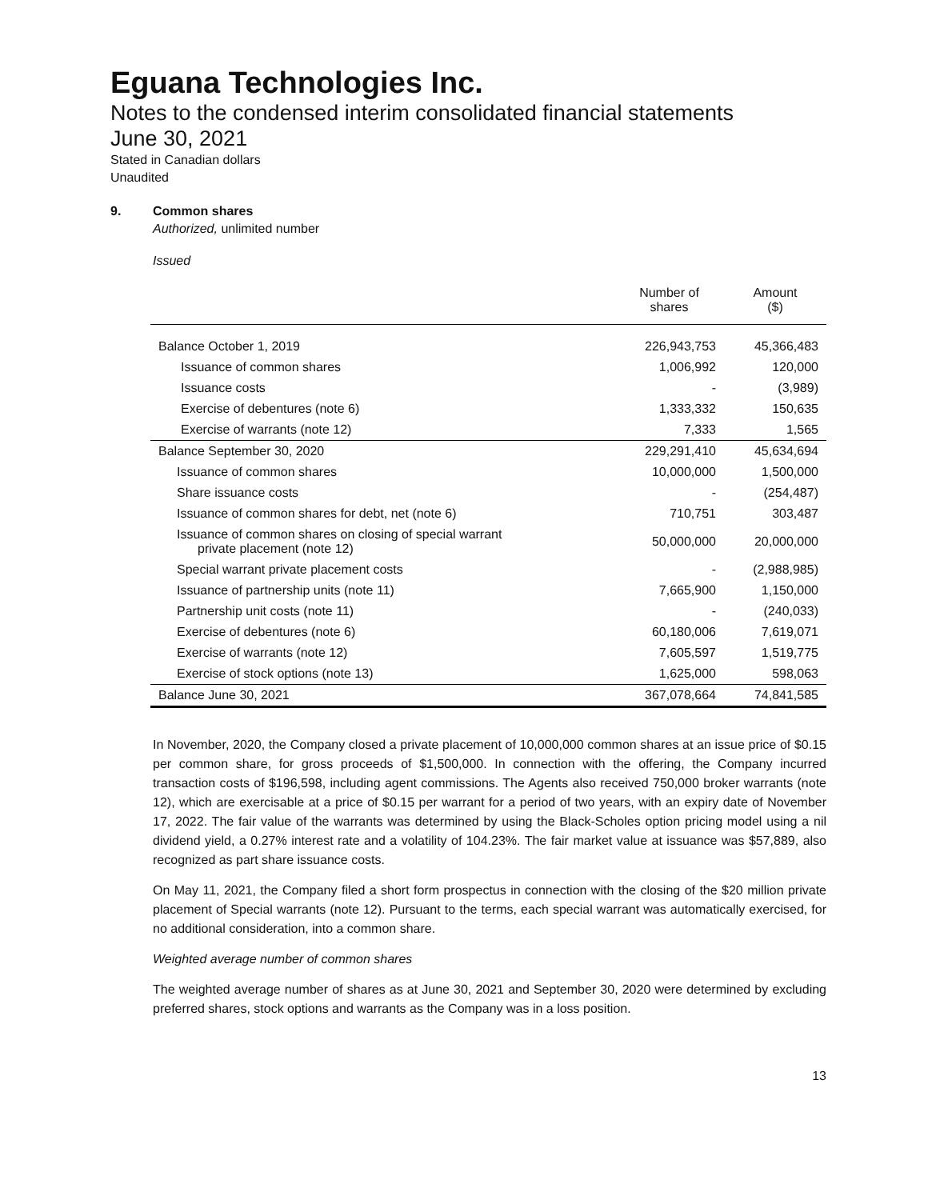Eguana Technologies Inc.
Notes to the condensed interim consolidated financial statements
June 30, 2021
Stated in Canadian dollars
Unaudited
9. Common shares
Authorized, unlimited number
Issued
| | Number of shares | Amount ($) |
| --- | --- | --- |
| Balance October 1, 2019 | 226,943,753 | 45,366,483 |
| Issuance of common shares | 1,006,992 | 120,000 |
| Issuance costs | - | (3,989) |
| Exercise of debentures (note 6) | 1,333,332 | 150,635 |
| Exercise of warrants (note 12) | 7,333 | 1,565 |
| Balance September 30, 2020 | 229,291,410 | 45,634,694 |
| Issuance of common shares | 10,000,000 | 1,500,000 |
| Share issuance costs | - | (254,487) |
| Issuance of common shares for debt, net (note 6) | 710,751 | 303,487 |
| Issuance of common shares on closing of special warrant private placement (note 12) | 50,000,000 | 20,000,000 |
| Special warrant private placement costs | - | (2,988,985) |
| Issuance of partnership units (note 11) | 7,665,900 | 1,150,000 |
| Partnership unit costs (note 11) | - | (240,033) |
| Exercise of debentures (note 6) | 60,180,006 | 7,619,071 |
| Exercise of warrants (note 12) | 7,605,597 | 1,519,775 |
| Exercise of stock options (note 13) | 1,625,000 | 598,063 |
| Balance June 30, 2021 | 367,078,664 | 74,841,585 |
In November, 2020, the Company closed a private placement of 10,000,000 common shares at an issue price of $0.15 per common share, for gross proceeds of $1,500,000. In connection with the offering, the Company incurred transaction costs of $196,598, including agent commissions. The Agents also received 750,000 broker warrants (note 12), which are exercisable at a price of $0.15 per warrant for a period of two years, with an expiry date of November 17, 2022. The fair value of the warrants was determined by using the Black-Scholes option pricing model using a nil dividend yield, a 0.27% interest rate and a volatility of 104.23%. The fair market value at issuance was $57,889, also recognized as part share issuance costs.
On May 11, 2021, the Company filed a short form prospectus in connection with the closing of the $20 million private placement of Special warrants (note 12). Pursuant to the terms, each special warrant was automatically exercised, for no additional consideration, into a common share.
Weighted average number of common shares
The weighted average number of shares as at June 30, 2021 and September 30, 2020 were determined by excluding preferred shares, stock options and warrants as the Company was in a loss position.
13